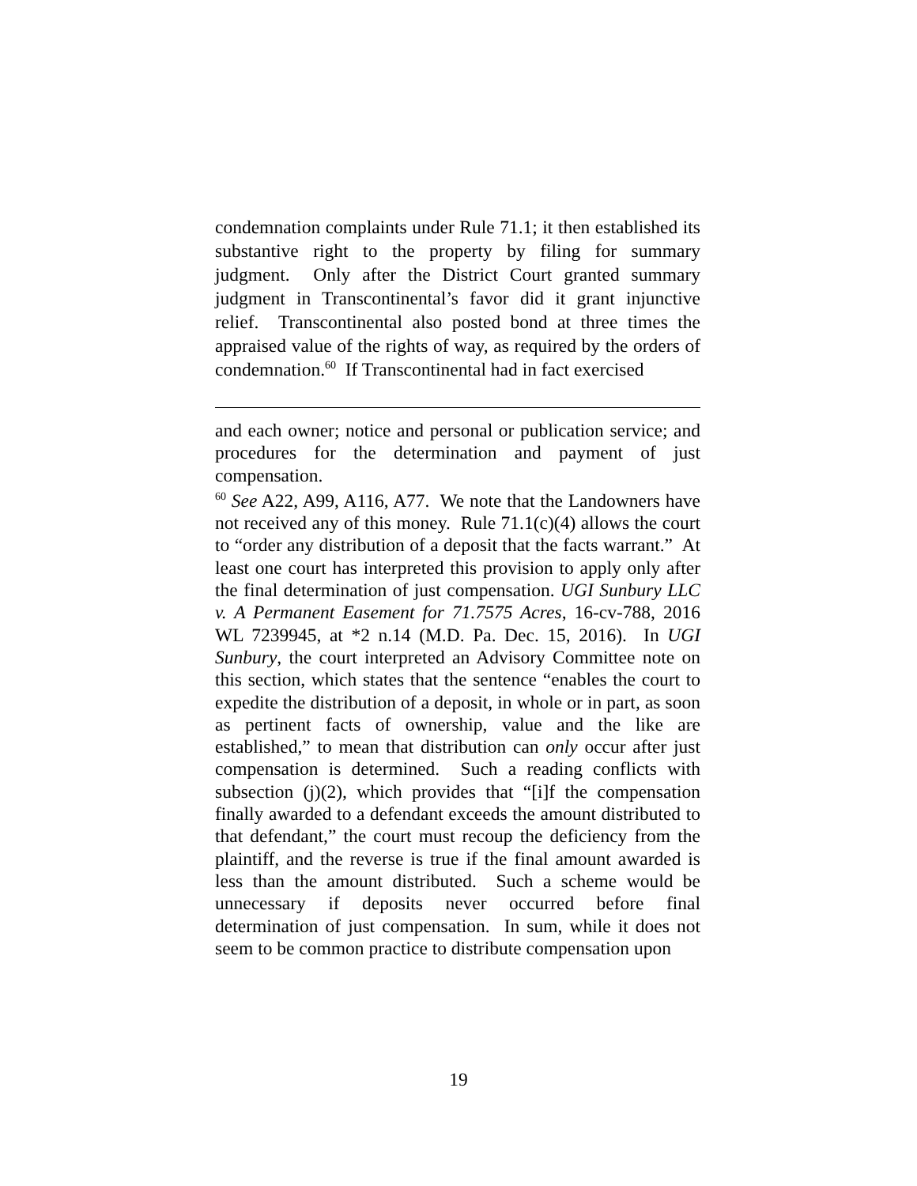condemnation complaints under Rule 71.1; it then established its substantive right to the property by filing for summary judgment. Only after the District Court granted summary judgment in Transcontinental’s favor did it grant injunctive relief. Transcontinental also posted bond at three times the appraised value of the rights of way, as required by the orders of condemnation.<sup>60</sup> If Transcontinental had in fact exercised
and each owner; notice and personal or publication service; and procedures for the determination and payment of just compensation.
<sup>60</sup> See A22, A99, A116, A77. We note that the Landowners have not received any of this money. Rule 71.1(c)(4) allows the court to “order any distribution of a deposit that the facts warrant.” At least one court has interpreted this provision to apply only after the final determination of just compensation. UGI Sunbury LLC v. A Permanent Easement for 71.7575 Acres, 16-cv-788, 2016 WL 7239945, at *2 n.14 (M.D. Pa. Dec. 15, 2016). In UGI Sunbury, the court interpreted an Advisory Committee note on this section, which states that the sentence “enables the court to expedite the distribution of a deposit, in whole or in part, as soon as pertinent facts of ownership, value and the like are established,” to mean that distribution can only occur after just compensation is determined. Such a reading conflicts with subsection (j)(2), which provides that “[i]f the compensation finally awarded to a defendant exceeds the amount distributed to that defendant,” the court must recoup the deficiency from the plaintiff, and the reverse is true if the final amount awarded is less than the amount distributed. Such a scheme would be unnecessary if deposits never occurred before final determination of just compensation. In sum, while it does not seem to be common practice to distribute compensation upon
19